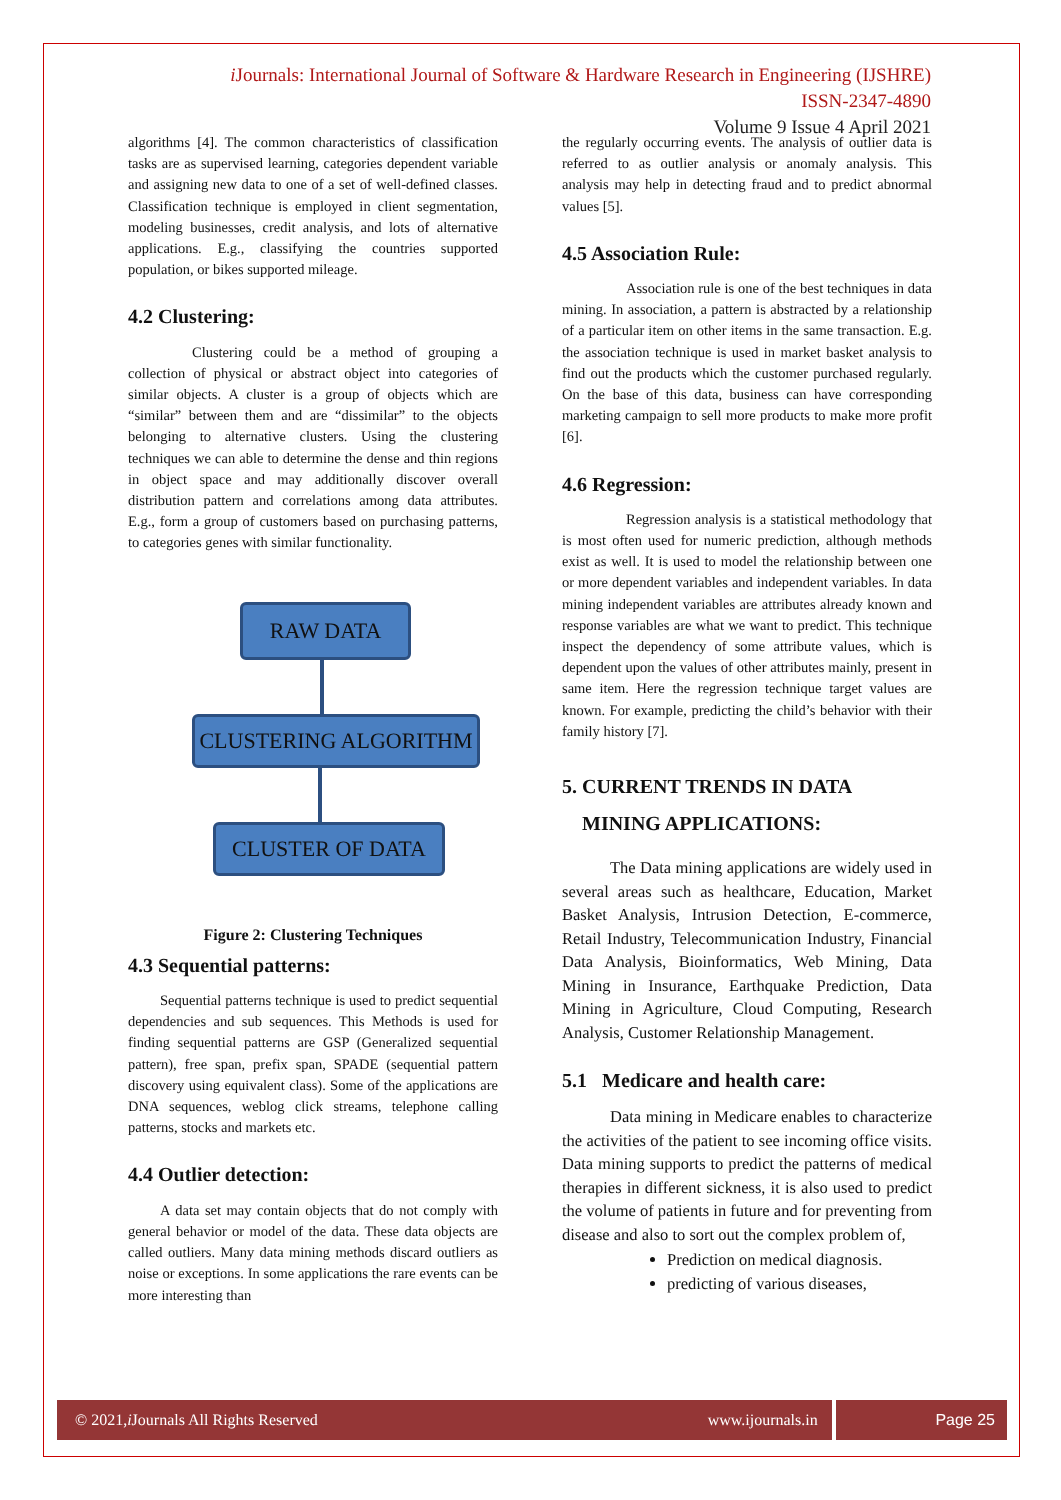i Journals: International Journal of Software & Hardware Research in Engineering (IJSHRE)
ISSN-2347-4890
Volume 9 Issue 4 April 2021
algorithms [4]. The common characteristics of classification tasks are as supervised learning, categories dependent variable and assigning new data to one of a set of well-defined classes. Classification technique is employed in client segmentation, modeling businesses, credit analysis, and lots of alternative applications. E.g., classifying the countries supported population, or bikes supported mileage.
4.2 Clustering:
Clustering could be a method of grouping a collection of physical or abstract object into categories of similar objects. A cluster is a group of objects which are “similar” between them and are “dissimilar” to the objects belonging to alternative clusters. Using the clustering techniques we can able to determine the dense and thin regions in object space and may additionally discover overall distribution pattern and correlations among data attributes. E.g., form a group of customers based on purchasing patterns, to categories genes with similar functionality.
RAW DATA
CLUSTERING ALGORITHM
CLUSTER OF DATA
Figure 2: Clustering Techniques
4.3 Sequential patterns:
Sequential patterns technique is used to predict sequential dependencies and sub sequences. This Methods is used for finding sequential patterns are GSP (Generalized sequential pattern), free span, prefix span, SPADE (sequential pattern discovery using equivalent class). Some of the applications are DNA sequences, weblog click streams, telephone calling patterns, stocks and markets etc.
4.4 Outlier detection:
A data set may contain objects that do not comply with general behavior or model of the data. These data objects are called outliers. Many data mining methods discard outliers as noise or exceptions. In some applications the rare events can be more interesting than
the regularly occurring events. The analysis of outlier data is referred to as outlier analysis or anomaly analysis. This analysis may help in detecting fraud and to predict abnormal values [5].
4.5 Association Rule:
Association rule is one of the best techniques in data mining. In association, a pattern is abstracted by a relationship of a particular item on other items in the same transaction. E.g. the association technique is used in market basket analysis to find out the products which the customer purchased regularly. On the base of this data, business can have corresponding marketing campaign to sell more products to make more profit [6].
4.6 Regression:
Regression analysis is a statistical methodology that is most often used for numeric prediction, although methods exist as well. It is used to model the relationship between one or more dependent variables and independent variables. In data mining independent variables are attributes already known and response variables are what we want to predict. This technique inspect the dependency of some attribute values, which is dependent upon the values of other attributes mainly, present in same item. Here the regression technique target values are known. For example, predicting the child’s behavior with their family history [7].
5. CURRENT TRENDS IN DATA
MINING APPLICATIONS:
The Data mining applications are widely used in several areas such as healthcare, Education, Market Basket Analysis, Intrusion Detection, E-commerce, Retail Industry, Telecommunication Industry, Financial Data Analysis, Bioinformatics, Web Mining, Data Mining in Insurance, Earthquake Prediction, Data Mining in Agriculture, Cloud Computing, Research Analysis, Customer Relationship Management.
5.1 Medicare and health care:
Data mining in Medicare enables to characterize the activities of the patient to see incoming office visits. Data mining supports to predict the patterns of medical therapies in different sickness, it is also used to predict the volume of patients in future and for preventing from disease and also to sort out the complex problem of,
Prediction on medical diagnosis.
predicting of various diseases,
© 2021, i Journals All Rights Reserved www.ijournals.in Page 25